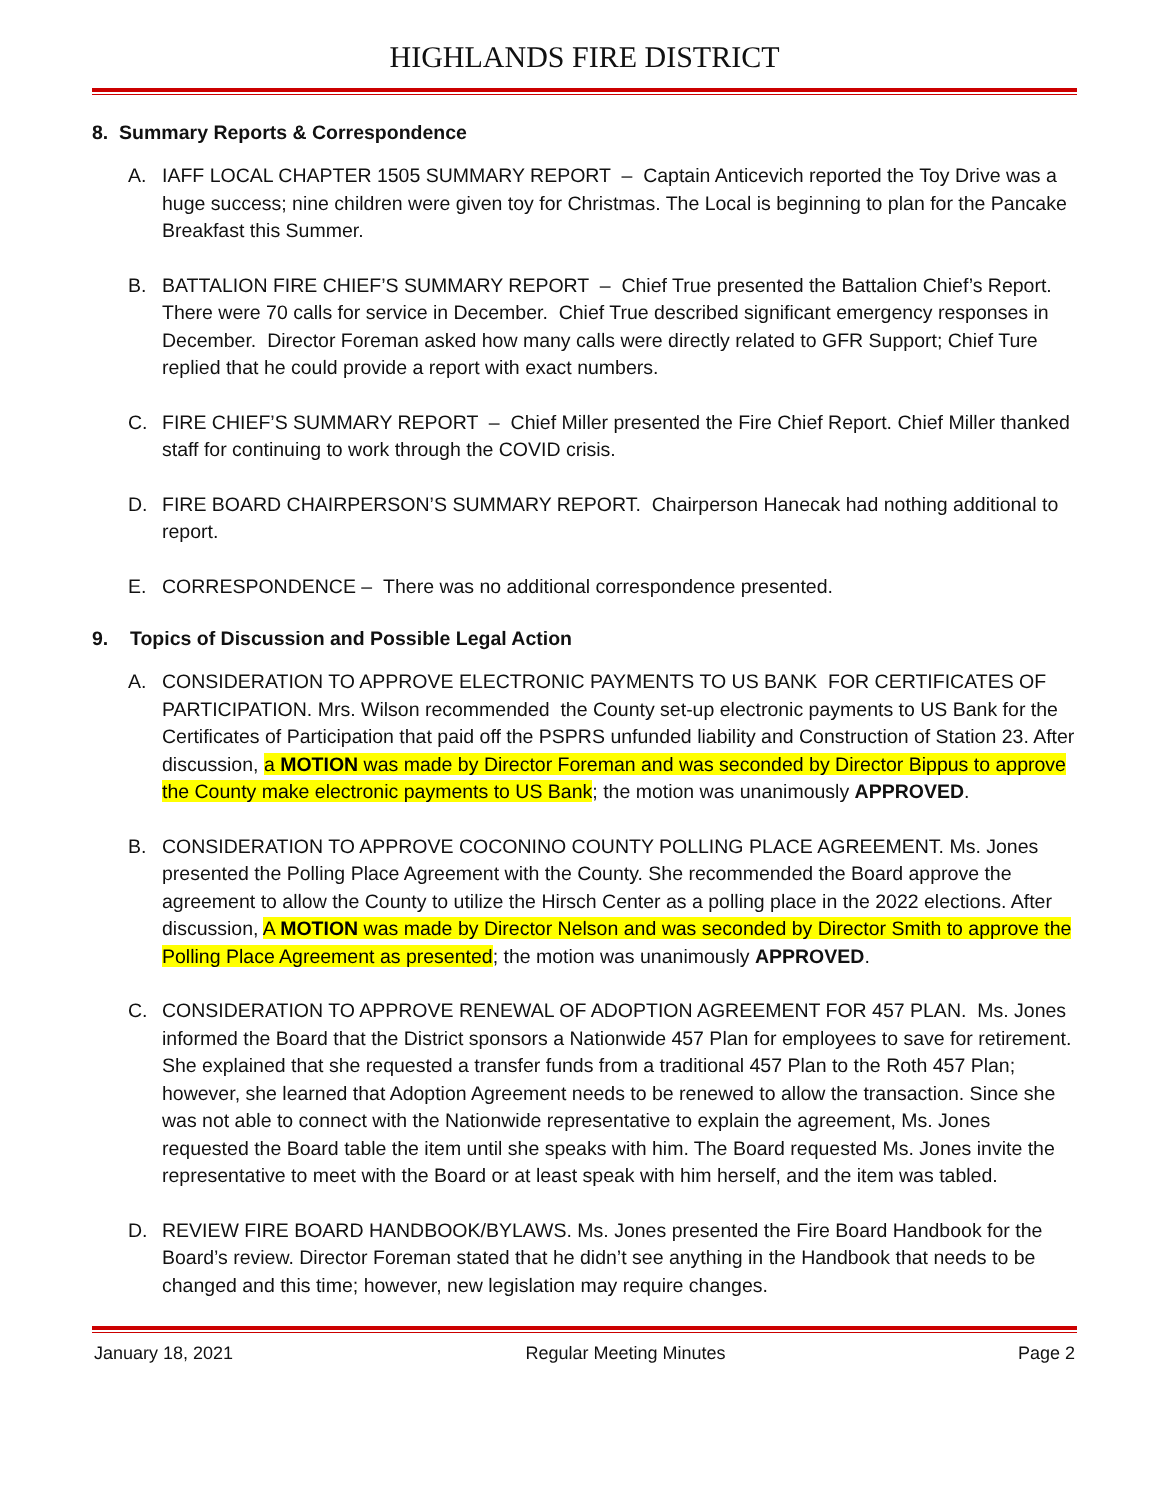HIGHLANDS FIRE DISTRICT
8. Summary Reports & Correspondence
A. IAFF LOCAL CHAPTER 1505 SUMMARY REPORT – Captain Anticevich reported the Toy Drive was a huge success; nine children were given toy for Christmas. The Local is beginning to plan for the Pancake Breakfast this Summer.
B. BATTALION FIRE CHIEF’S SUMMARY REPORT – Chief True presented the Battalion Chief’s Report. There were 70 calls for service in December. Chief True described significant emergency responses in December. Director Foreman asked how many calls were directly related to GFR Support; Chief Ture replied that he could provide a report with exact numbers.
C. FIRE CHIEF’S SUMMARY REPORT – Chief Miller presented the Fire Chief Report. Chief Miller thanked staff for continuing to work through the COVID crisis.
D. FIRE BOARD CHAIRPERSON’S SUMMARY REPORT. Chairperson Hanecak had nothing additional to report.
E. CORRESPONDENCE – There was no additional correspondence presented.
9. Topics of Discussion and Possible Legal Action
A. CONSIDERATION TO APPROVE ELECTRONIC PAYMENTS TO US BANK FOR CERTIFICATES OF PARTICIPATION. Mrs. Wilson recommended the County set-up electronic payments to US Bank for the Certificates of Participation that paid off the PSPRS unfunded liability and Construction of Station 23. After discussion, a MOTION was made by Director Foreman and was seconded by Director Bippus to approve the County make electronic payments to US Bank; the motion was unanimously APPROVED.
B. CONSIDERATION TO APPROVE COCONINO COUNTY POLLING PLACE AGREEMENT. Ms. Jones presented the Polling Place Agreement with the County. She recommended the Board approve the agreement to allow the County to utilize the Hirsch Center as a polling place in the 2022 elections. After discussion, A MOTION was made by Director Nelson and was seconded by Director Smith to approve the Polling Place Agreement as presented; the motion was unanimously APPROVED.
C. CONSIDERATION TO APPROVE RENEWAL OF ADOPTION AGREEMENT FOR 457 PLAN. Ms. Jones informed the Board that the District sponsors a Nationwide 457 Plan for employees to save for retirement. She explained that she requested a transfer funds from a traditional 457 Plan to the Roth 457 Plan; however, she learned that Adoption Agreement needs to be renewed to allow the transaction. Since she was not able to connect with the Nationwide representative to explain the agreement, Ms. Jones requested the Board table the item until she speaks with him. The Board requested Ms. Jones invite the representative to meet with the Board or at least speak with him herself, and the item was tabled.
D. REVIEW FIRE BOARD HANDBOOK/BYLAWS. Ms. Jones presented the Fire Board Handbook for the Board’s review. Director Foreman stated that he didn’t see anything in the Handbook that needs to be changed and this time; however, new legislation may require changes.
January 18, 2021 Regular Meeting Minutes Page 2